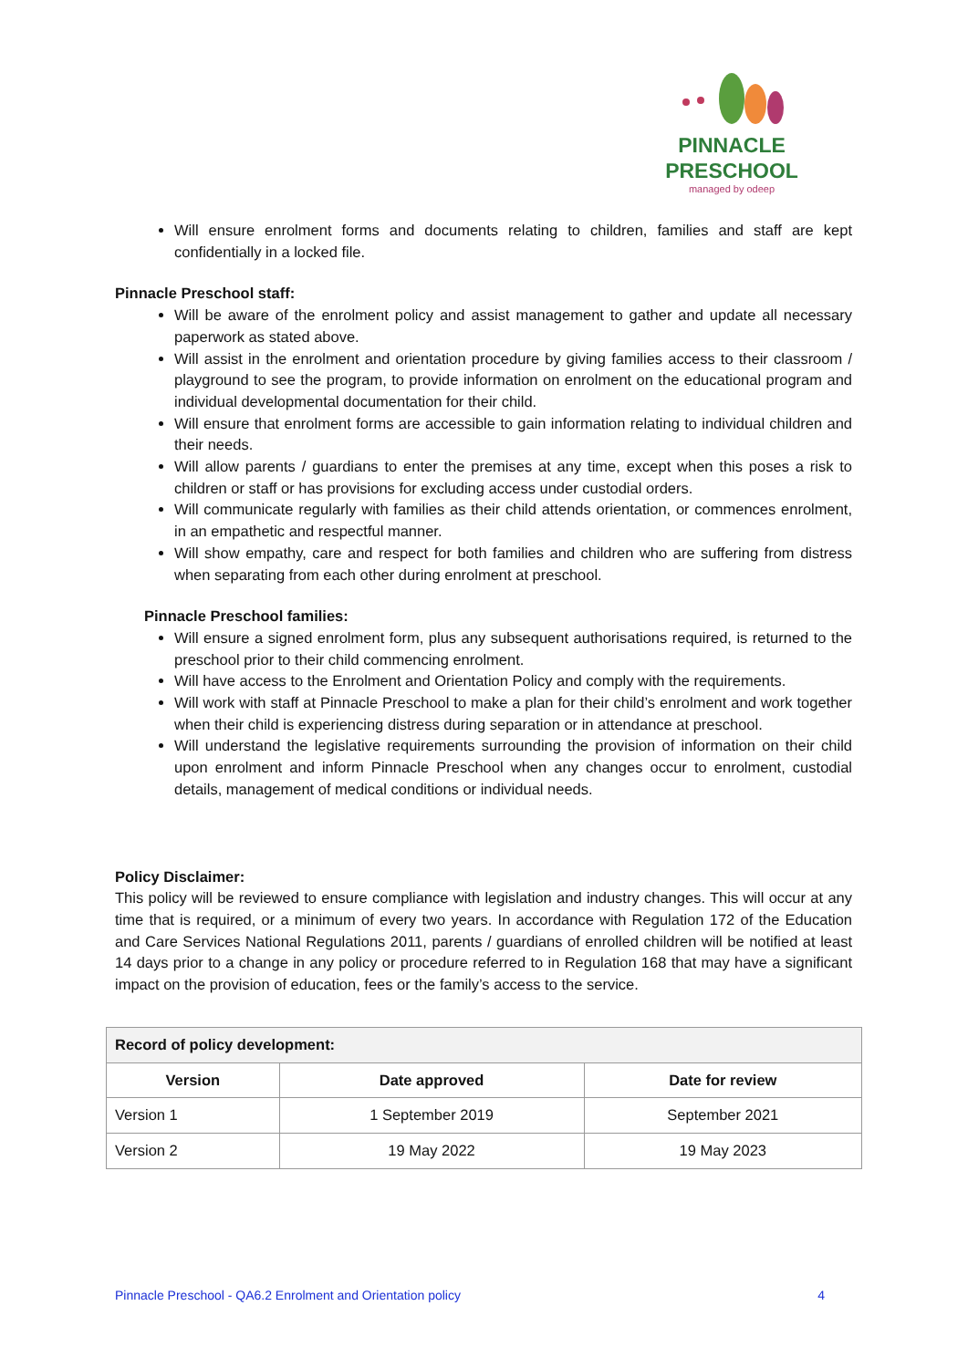PINNACLE
PRESCHOOL
managed by odeep
Will ensure enrolment forms and documents relating to children, families and staff are kept confidentially in a locked file.
Pinnacle Preschool staff:
Will be aware of the enrolment policy and assist management to gather and update all necessary paperwork as stated above.
Will assist in the enrolment and orientation procedure by giving families access to their classroom / playground to see the program, to provide information on enrolment on the educational program and individual developmental documentation for their child.
Will ensure that enrolment forms are accessible to gain information relating to individual children and their needs.
Will allow parents / guardians to enter the premises at any time, except when this poses a risk to children or staff or has provisions for excluding access under custodial orders.
Will communicate regularly with families as their child attends orientation, or commences enrolment, in an empathetic and respectful manner.
Will show empathy, care and respect for both families and children who are suffering from distress when separating from each other during enrolment at preschool.
Pinnacle Preschool families:
Will ensure a signed enrolment form, plus any subsequent authorisations required, is returned to the preschool prior to their child commencing enrolment.
Will have access to the Enrolment and Orientation Policy and comply with the requirements.
Will work with staff at Pinnacle Preschool to make a plan for their child’s enrolment and work together when their child is experiencing distress during separation or in attendance at preschool.
Will understand the legislative requirements surrounding the provision of information on their child upon enrolment and inform Pinnacle Preschool when any changes occur to enrolment, custodial details, management of medical conditions or individual needs.
Policy Disclaimer:
This policy will be reviewed to ensure compliance with legislation and industry changes. This will occur at any time that is required, or a minimum of every two years. In accordance with Regulation 172 of the Education and Care Services National Regulations 2011, parents / guardians of enrolled children will be notified at least 14 days prior to a change in any policy or procedure referred to in Regulation 168 that may have a significant impact on the provision of education, fees or the family’s access to the service.
| Record of policy development: | | |
| --- | --- | --- |
| Version | Date approved | Date for review |
| Version 1 | 1 September 2019 | September 2021 |
| Version 2 | 19 May 2022 | 19 May 2023 |
Pinnacle Preschool - QA6.2 Enrolment and Orientation policy 4